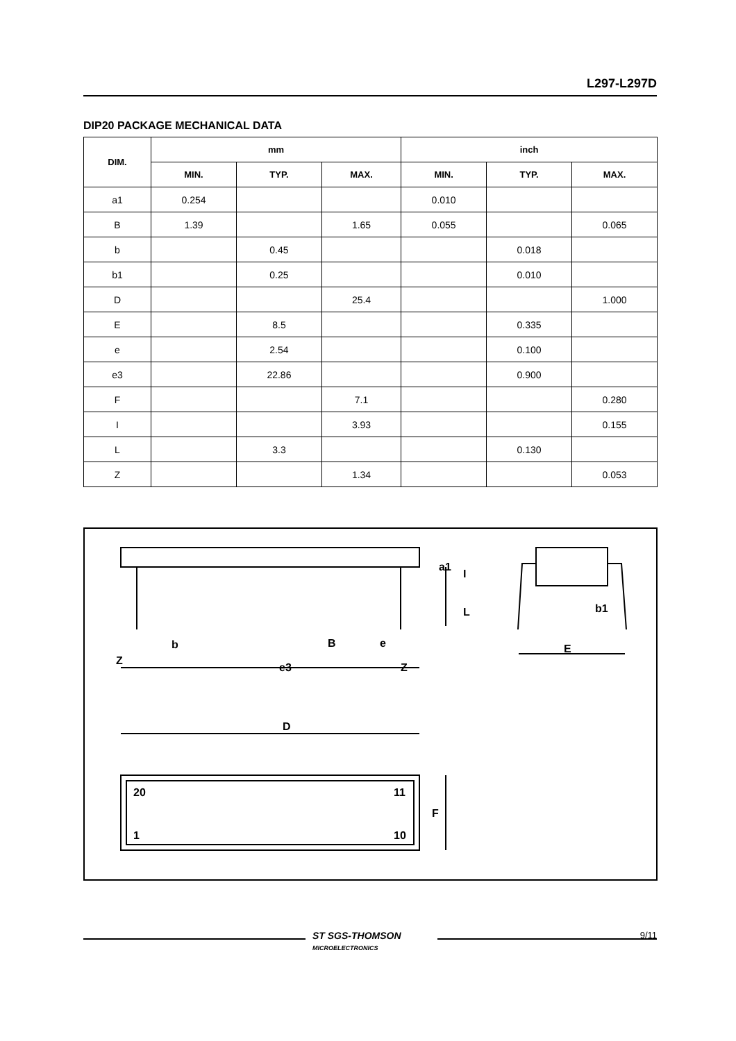L297-L297D
DIP20 PACKAGE MECHANICAL DATA
| DIM. | mm | | | inch | | |
| --- | --- | --- | --- | --- | --- | --- |
| | MIN. | TYP. | MAX. | MIN. | TYP. | MAX. |
| a1 | 0.254 | | | 0.010 | | |
| B | 1.39 | | 1.65 | 0.055 | | 0.065 |
| b | | 0.45 | | | 0.018 | |
| b1 | | 0.25 | | | 0.010 | |
| D | | | 25.4 | | | 1.000 |
| E | | 8.5 | | | 0.335 | |
| e | | 2.54 | | | 0.100 | |
| e3 | | 22.86 | | | 0.900 | |
| F | | | 7.1 | | | 0.280 |
| I | | | 3.93 | | | 0.155 |
| L | | 3.3 | | | 0.130 | |
| Z | | | 1.34 | | | 0.053 |
Z
b
e3
B
e
Z
a1
I
L
b1
E
D
F
20
11
1
10
ST SGS-THOMSON
MICROELECTRONICS
9/11